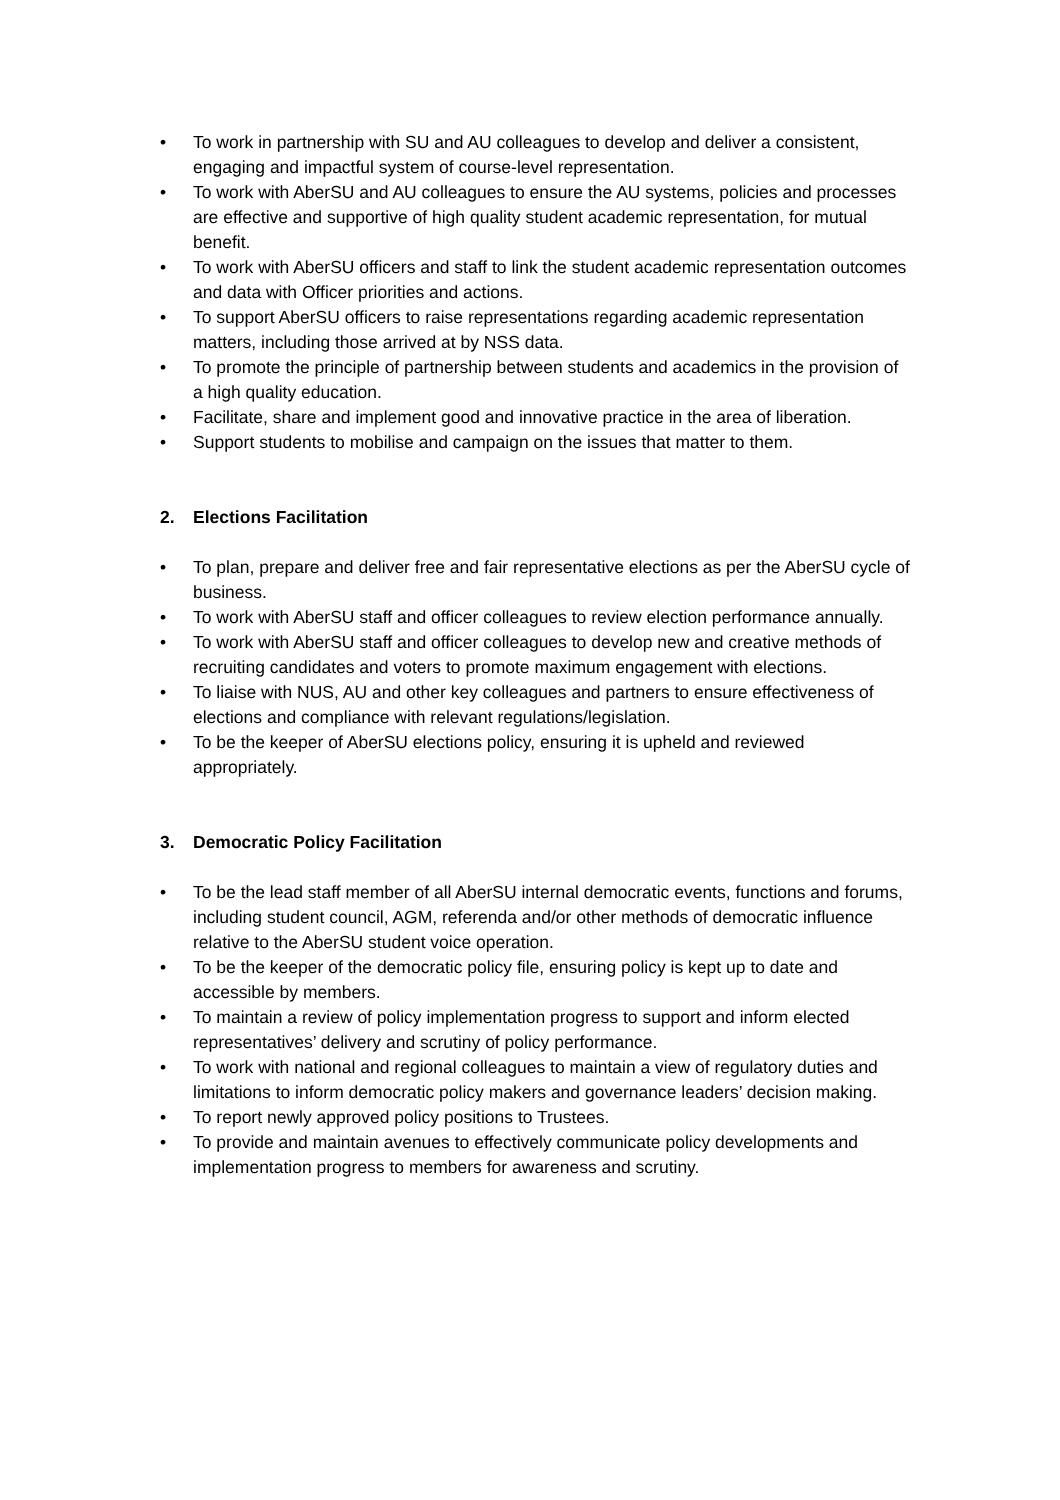• To work in partnership with SU and AU colleagues to develop and deliver a consistent, engaging and impactful system of course-level representation.
• To work with AberSU and AU colleagues to ensure the AU systems, policies and processes are effective and supportive of high quality student academic representation, for mutual benefit.
• To work with AberSU officers and staff to link the student academic representation outcomes and data with Officer priorities and actions.
• To support AberSU officers to raise representations regarding academic representation matters, including those arrived at by NSS data.
• To promote the principle of partnership between students and academics in the provision of a high quality education.
• Facilitate, share and implement good and innovative practice in the area of liberation.
• Support students to mobilise and campaign on the issues that matter to them.
2. Elections Facilitation
• To plan, prepare and deliver free and fair representative elections as per the AberSU cycle of business.
• To work with AberSU staff and officer colleagues to review election performance annually.
• To work with AberSU staff and officer colleagues to develop new and creative methods of recruiting candidates and voters to promote maximum engagement with elections.
• To liaise with NUS, AU and other key colleagues and partners to ensure effectiveness of elections and compliance with relevant regulations/legislation.
• To be the keeper of AberSU elections policy, ensuring it is upheld and reviewed appropriately.
3. Democratic Policy Facilitation
• To be the lead staff member of all AberSU internal democratic events, functions and forums, including student council, AGM, referenda and/or other methods of democratic influence relative to the AberSU student voice operation.
• To be the keeper of the democratic policy file, ensuring policy is kept up to date and accessible by members.
• To maintain a review of policy implementation progress to support and inform elected representatives’ delivery and scrutiny of policy performance.
• To work with national and regional colleagues to maintain a view of regulatory duties and limitations to inform democratic policy makers and governance leaders’ decision making.
• To report newly approved policy positions to Trustees.
• To provide and maintain avenues to effectively communicate policy developments and implementation progress to members for awareness and scrutiny.